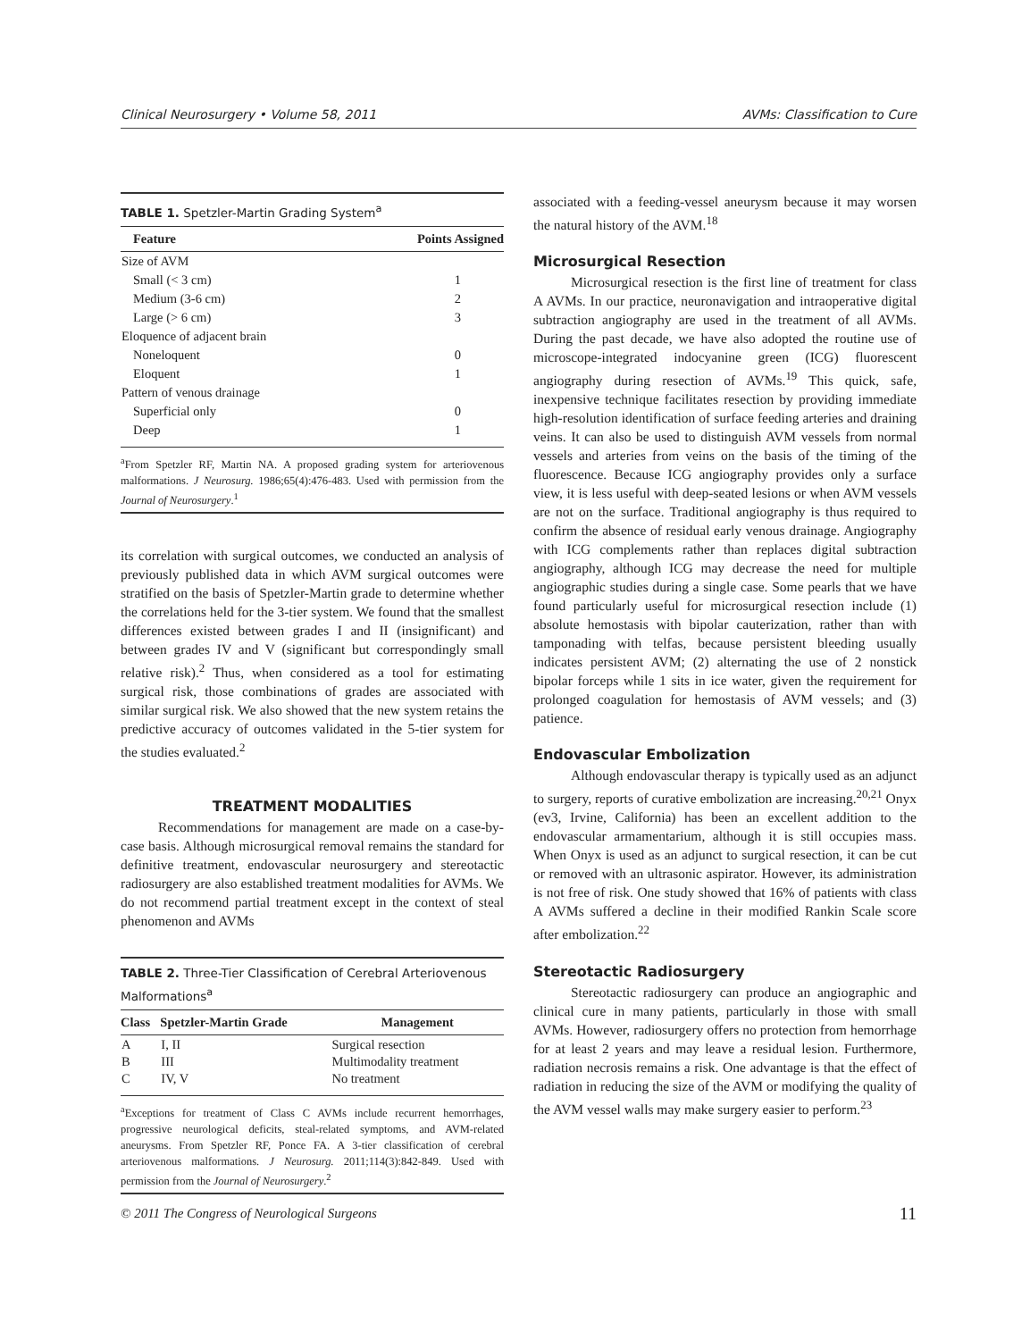Clinical Neurosurgery • Volume 58, 2011 AVMs: Classification to Cure
TABLE 1. Spetzler-Martin Grading System<sup>a</sup>
| Feature | Points Assigned |
| --- | --- |
| Size of AVM | |
| Small (< 3 cm) | 1 |
| Medium (3-6 cm) | 2 |
| Large (> 6 cm) | 3 |
| Eloquence of adjacent brain | |
| Noneloquent | 0 |
| Eloquent | 1 |
| Pattern of venous drainage | |
| Superficial only | 0 |
| Deep | 1 |
<sup>a</sup> From Spetzler RF, Martin NA. A proposed grading system for arteriovenous malformations. J Neurosurg. 1986;65(4):476-483. Used with permission from the Journal of Neurosurgery.<sup>1</sup>
its correlation with surgical outcomes, we conducted an analysis of previously published data in which AVM surgical outcomes were stratified on the basis of Spetzler-Martin grade to determine whether the correlations held for the 3-tier system. We found that the smallest differences existed between grades I and II (insignificant) and between grades IV and V (significant but correspondingly small relative risk).<sup>2</sup> Thus, when considered as a tool for estimating surgical risk, those combinations of grades are associated with similar surgical risk. We also showed that the new system retains the predictive accuracy of outcomes validated in the 5-tier system for the studies evaluated.<sup>2</sup>
TREATMENT MODALITIES
Recommendations for management are made on a case-by-case basis. Although microsurgical removal remains the standard for definitive treatment, endovascular neurosurgery and stereotactic radiosurgery are also established treatment modalities for AVMs. We do not recommend partial treatment except in the context of steal phenomenon and AVMs
TABLE 2. Three-Tier Classification of Cerebral Arteriovenous Malformations<sup>a</sup>
| Class | Spetzler-Martin Grade | Management |
| --- | --- | --- |
| A B C | I, II III IV, V | Surgical resection Multimodality treatment No treatment |
<sup>a</sup> Exceptions for treatment of Class C AVMs include recurrent hemorrhages, progressive neurological deficits, steal-related symptoms, and AVM-related aneurysms. From Spetzler RF, Ponce FA. A 3-tier classification of cerebral arteriovenous malformations. J Neurosurg. 2011;114(3):842-849. Used with permission from the Journal of Neurosurgery.<sup>2</sup>
associated with a feeding-vessel aneurysm because it may worsen the natural history of the AVM.<sup>18</sup>
Microsurgical Resection
Microsurgical resection is the first line of treatment for class A AVMs. In our practice, neuronavigation and intraoperative digital subtraction angiography are used in the treatment of all AVMs. During the past decade, we have also adopted the routine use of microscope-integrated indocyanine green (ICG) fluorescent angiography during resection of AVMs.<sup>19</sup> This quick, safe, inexpensive technique facilitates resection by providing immediate high-resolution identification of surface feeding arteries and draining veins. It can also be used to distinguish AVM vessels from normal vessels and arteries from veins on the basis of the timing of the fluorescence. Because ICG angiography provides only a surface view, it is less useful with deep-seated lesions or when AVM vessels are not on the surface. Traditional angiography is thus required to confirm the absence of residual early venous drainage. Angiography with ICG complements rather than replaces digital subtraction angiography, although ICG may decrease the need for multiple angiographic studies during a single case. Some pearls that we have found particularly useful for microsurgical resection include (1) absolute hemostasis with bipolar cauterization, rather than with tamponading with telfas, because persistent bleeding usually indicates persistent AVM; (2) alternating the use of 2 nonstick bipolar forceps while 1 sits in ice water, given the requirement for prolonged coagulation for hemostasis of AVM vessels; and (3) patience.
Endovascular Embolization
Although endovascular therapy is typically used as an adjunct to surgery, reports of curative embolization are increasing.<sup>20,21</sup> Onyx (ev3, Irvine, California) has been an excellent addition to the endovascular armamentarium, although it is still occupies mass. When Onyx is used as an adjunct to surgical resection, it can be cut or removed with an ultrasonic aspirator. However, its administration is not free of risk. One study showed that 16% of patients with class A AVMs suffered a decline in their modified Rankin Scale score after embolization.<sup>22</sup>
Stereotactic Radiosurgery
Stereotactic radiosurgery can produce an angiographic and clinical cure in many patients, particularly in those with small AVMs. However, radiosurgery offers no protection from hemorrhage for at least 2 years and may leave a residual lesion. Furthermore, radiation necrosis remains a risk. One advantage is that the effect of radiation in reducing the size of the AVM or modifying the quality of the AVM vessel walls may make surgery easier to perform.<sup>23</sup>
© 2011 The Congress of Neurological Surgeons 11